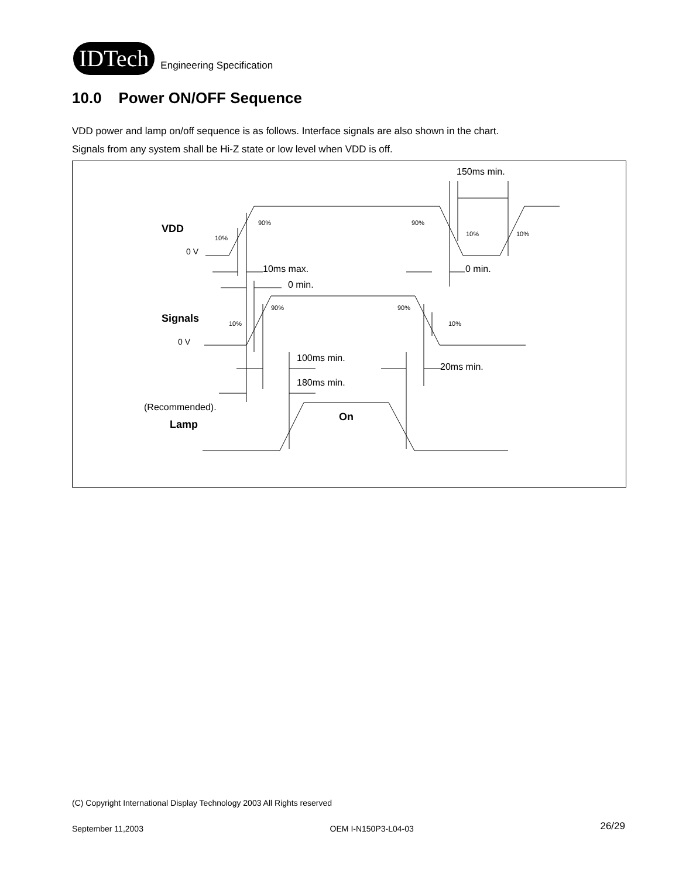IDTech
Engineering Specification
10.0 Power ON/OFF Sequence
VDD power and lamp on/off sequence is as follows. Interface signals are also shown in the chart.
Signals from any system shall be Hi-Z state or low level when VDD is off.
150ms min.
VDD 90% 90%
10%
10% 10%
0 V
10ms max. 0 min.
0 min.
90% 90%
Signals 10% 10%
0 V
100ms min.
20ms min.
180ms min.
(Recommended).
On
Lamp
(C) Copyright International Display Technology 2003 All Rights reserved
September 11,2003 OEM I-N150P3-L04-03 26/29